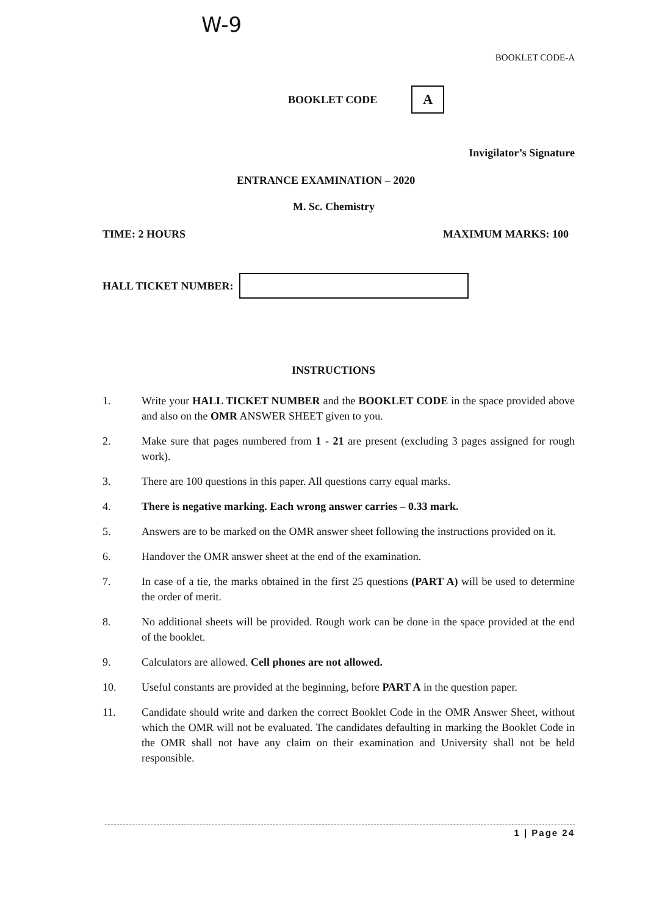W-9
BOOKLET CODE-A
BOOKLET CODE
A
Invigilator’s Signature
ENTRANCE EXAMINATION – 2020
M. Sc. Chemistry
TIME: 2 HOURS MAXIMUM MARKS: 100
HALL TICKET NUMBER:
INSTRUCTIONS
1. Write your HALL TICKET NUMBER and the BOOKLET CODE in the space provided above and also on the OMR ANSWER SHEET given to you.
2. Make sure that pages numbered from 1 - 21 are present (excluding 3 pages assigned for rough work).
3. There are 100 questions in this paper. All questions carry equal marks.
4. There is negative marking. Each wrong answer carries – 0.33 mark.
5. Answers are to be marked on the OMR answer sheet following the instructions provided on it.
6. Handover the OMR answer sheet at the end of the examination.
7. In case of a tie, the marks obtained in the first 25 questions (PART A) will be used to determine the order of merit.
8. No additional sheets will be provided. Rough work can be done in the space provided at the end of the booklet.
9. Calculators are allowed. Cell phones are not allowed.
10. Useful constants are provided at the beginning, before PART A in the question paper.
11. Candidate should write and darken the correct Booklet Code in the OMR Answer Sheet, without which the OMR will not be evaluated. The candidates defaulting in marking the Booklet Code in the OMR shall not have any claim on their examination and University shall not be held responsible.
1 | Page 24